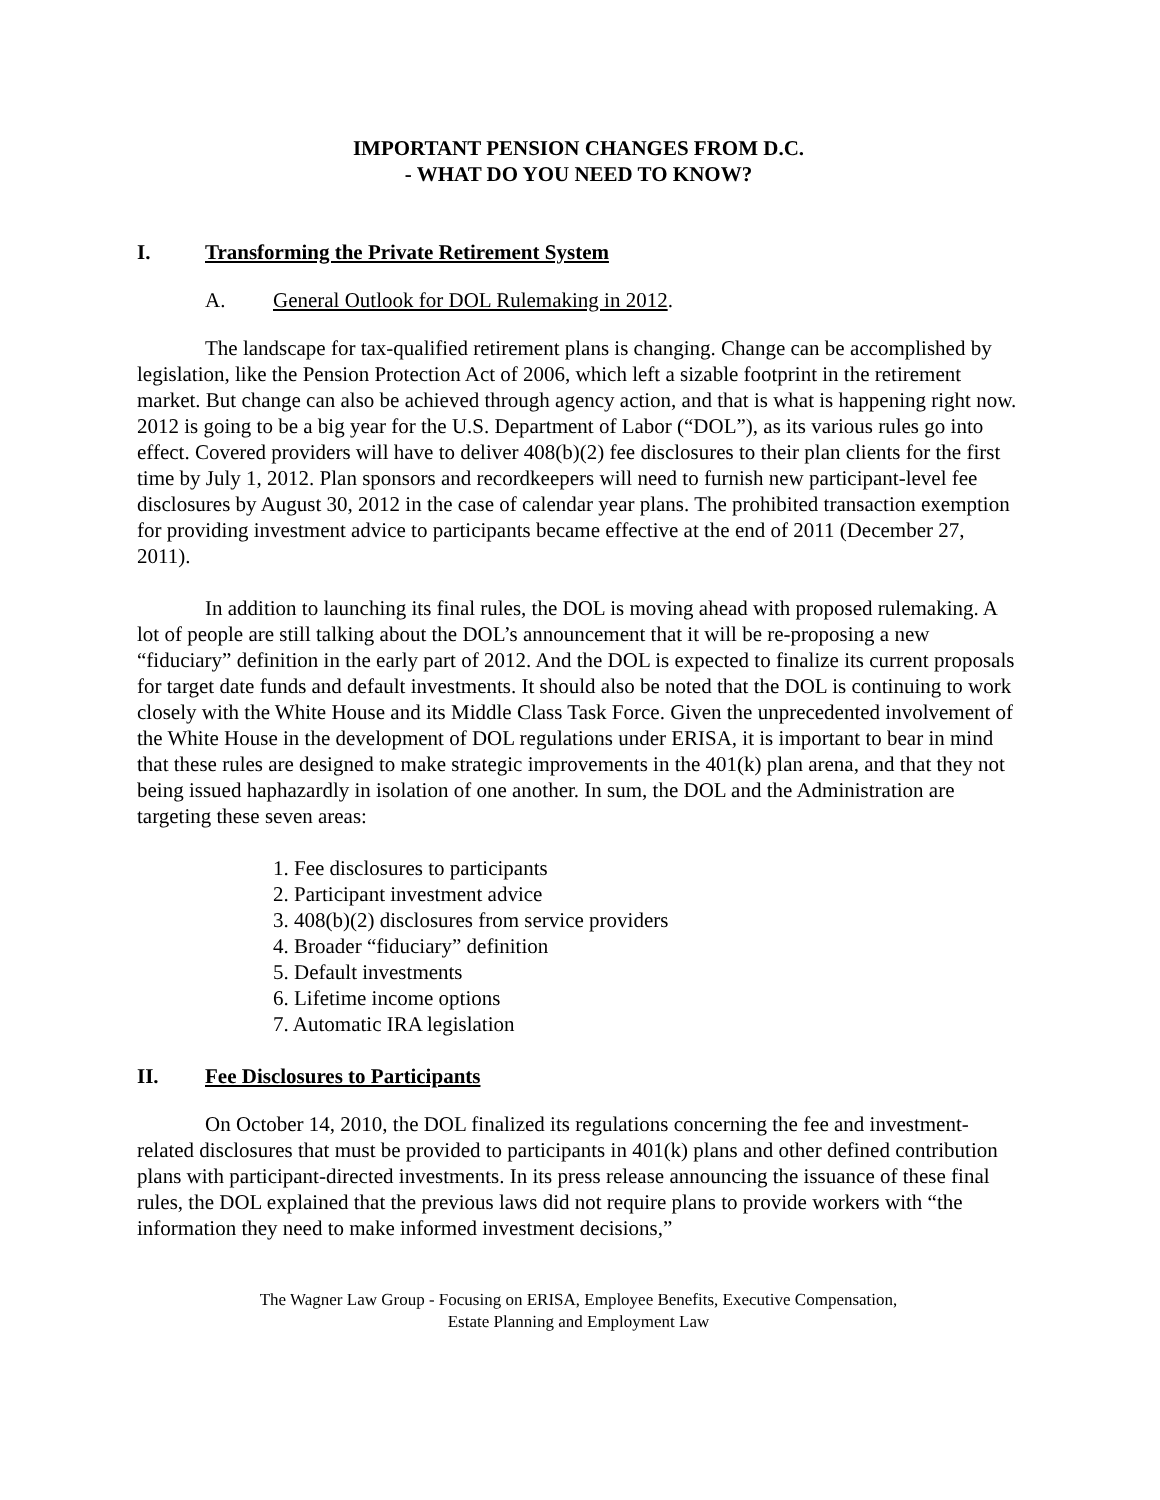IMPORTANT PENSION CHANGES FROM D.C.
- WHAT DO YOU NEED TO KNOW?
I. Transforming the Private Retirement System
A. General Outlook for DOL Rulemaking in 2012.
The landscape for tax-qualified retirement plans is changing. Change can be accomplished by legislation, like the Pension Protection Act of 2006, which left a sizable footprint in the retirement market. But change can also be achieved through agency action, and that is what is happening right now. 2012 is going to be a big year for the U.S. Department of Labor (“DOL”), as its various rules go into effect. Covered providers will have to deliver 408(b)(2) fee disclosures to their plan clients for the first time by July 1, 2012. Plan sponsors and recordkeepers will need to furnish new participant-level fee disclosures by August 30, 2012 in the case of calendar year plans. The prohibited transaction exemption for providing investment advice to participants became effective at the end of 2011 (December 27, 2011).
In addition to launching its final rules, the DOL is moving ahead with proposed rulemaking. A lot of people are still talking about the DOL’s announcement that it will be re-proposing a new “fiduciary” definition in the early part of 2012. And the DOL is expected to finalize its current proposals for target date funds and default investments. It should also be noted that the DOL is continuing to work closely with the White House and its Middle Class Task Force. Given the unprecedented involvement of the White House in the development of DOL regulations under ERISA, it is important to bear in mind that these rules are designed to make strategic improvements in the 401(k) plan arena, and that they not being issued haphazardly in isolation of one another. In sum, the DOL and the Administration are targeting these seven areas:
1. Fee disclosures to participants
2. Participant investment advice
3. 408(b)(2) disclosures from service providers
4. Broader “fiduciary” definition
5. Default investments
6. Lifetime income options
7. Automatic IRA legislation
II. Fee Disclosures to Participants
On October 14, 2010, the DOL finalized its regulations concerning the fee and investment-related disclosures that must be provided to participants in 401(k) plans and other defined contribution plans with participant-directed investments. In its press release announcing the issuance of these final rules, the DOL explained that the previous laws did not require plans to provide workers with “the information they need to make informed investment decisions,”
The Wagner Law Group - Focusing on ERISA, Employee Benefits, Executive Compensation,
Estate Planning and Employment Law